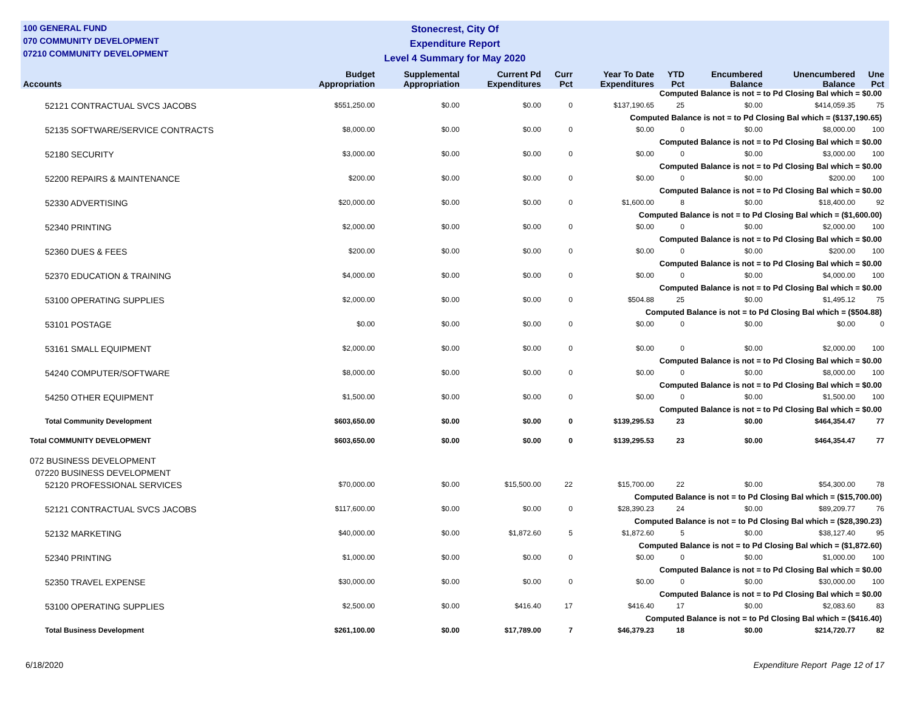100 GENERAL FUND
070 COMMUNITY DEVELOPMENT
07210 COMMUNITY DEVELOPMENT
Stonecrest, City Of
Expenditure Report
Level 4 Summary for May 2020
| Accounts | Budget Appropriation | Supplemental Appropriation | Current Pd Expenditures | Curr Pct | Year To Date Expenditures | YTD Pct | Encumbered Balance | Unencumbered Balance | Une Pct |
| --- | --- | --- | --- | --- | --- | --- | --- | --- | --- |
| Computed Balance is not = to Pd Closing Bal which = $0.00 | | | | | | | | | |
| 52121 CONTRACTUAL SVCS JACOBS | $551,250.00 | $0.00 | $0.00 | 0 | $137,190.65 | 25 | $0.00 | $414,059.35 | 75 |
| Computed Balance is not = to Pd Closing Bal which = ($137,190.65) | | | | | | | | | |
| 52135 SOFTWARE/SERVICE CONTRACTS | $8,000.00 | $0.00 | $0.00 | 0 | $0.00 | 0 | $0.00 | $8,000.00 | 100 |
| Computed Balance is not = to Pd Closing Bal which = $0.00 | | | | | | | | | |
| 52180 SECURITY | $3,000.00 | $0.00 | $0.00 | 0 | $0.00 | 0 | $0.00 | $3,000.00 | 100 |
| Computed Balance is not = to Pd Closing Bal which = $0.00 | | | | | | | | | |
| 52200 REPAIRS & MAINTENANCE | $200.00 | $0.00 | $0.00 | 0 | $0.00 | 0 | $0.00 | $200.00 | 100 |
| Computed Balance is not = to Pd Closing Bal which = $0.00 | | | | | | | | | |
| 52330 ADVERTISING | $20,000.00 | $0.00 | $0.00 | 0 | $1,600.00 | 8 | $0.00 | $18,400.00 | 92 |
| Computed Balance is not = to Pd Closing Bal which = ($1,600.00) | | | | | | | | | |
| 52340 PRINTING | $2,000.00 | $0.00 | $0.00 | 0 | $0.00 | 0 | $0.00 | $2,000.00 | 100 |
| Computed Balance is not = to Pd Closing Bal which = $0.00 | | | | | | | | | |
| 52360 DUES & FEES | $200.00 | $0.00 | $0.00 | 0 | $0.00 | 0 | $0.00 | $200.00 | 100 |
| Computed Balance is not = to Pd Closing Bal which = $0.00 | | | | | | | | | |
| 52370 EDUCATION & TRAINING | $4,000.00 | $0.00 | $0.00 | 0 | $0.00 | 0 | $0.00 | $4,000.00 | 100 |
| Computed Balance is not = to Pd Closing Bal which = $0.00 | | | | | | | | | |
| 53100 OPERATING SUPPLIES | $2,000.00 | $0.00 | $0.00 | 0 | $504.88 | 25 | $0.00 | $1,495.12 | 75 |
| Computed Balance is not = to Pd Closing Bal which = ($504.88) | | | | | | | | | |
| 53101 POSTAGE | $0.00 | $0.00 | $0.00 | 0 | $0.00 | 0 | $0.00 | $0.00 | 0 |
| 53161 SMALL EQUIPMENT | $2,000.00 | $0.00 | $0.00 | 0 | $0.00 | 0 | $0.00 | $2,000.00 | 100 |
| Computed Balance is not = to Pd Closing Bal which = $0.00 | | | | | | | | | |
| 54240 COMPUTER/SOFTWARE | $8,000.00 | $0.00 | $0.00 | 0 | $0.00 | 0 | $0.00 | $8,000.00 | 100 |
| Computed Balance is not = to Pd Closing Bal which = $0.00 | | | | | | | | | |
| 54250 OTHER EQUIPMENT | $1,500.00 | $0.00 | $0.00 | 0 | $0.00 | 0 | $0.00 | $1,500.00 | 100 |
| Computed Balance is not = to Pd Closing Bal which = $0.00 | | | | | | | | | |
| Total Community Development | $603,650.00 | $0.00 | $0.00 | 0 | $139,295.53 | 23 | $0.00 | $464,354.47 | 77 |
| Total COMMUNITY DEVELOPMENT | $603,650.00 | $0.00 | $0.00 | 0 | $139,295.53 | 23 | $0.00 | $464,354.47 | 77 |
| 072 BUSINESS DEVELOPMENT | | | | | | | | | |
| 07220 BUSINESS DEVELOPMENT | | | | | | | | | |
| 52120 PROFESSIONAL SERVICES | $70,000.00 | $0.00 | $15,500.00 | 22 | $15,700.00 | 22 | $0.00 | $54,300.00 | 78 |
| Computed Balance is not = to Pd Closing Bal which = ($15,700.00) | | | | | | | | | |
| 52121 CONTRACTUAL SVCS JACOBS | $117,600.00 | $0.00 | $0.00 | 0 | $28,390.23 | 24 | $0.00 | $89,209.77 | 76 |
| Computed Balance is not = to Pd Closing Bal which = ($28,390.23) | | | | | | | | | |
| 52132 MARKETING | $40,000.00 | $0.00 | $1,872.60 | 5 | $1,872.60 | 5 | $0.00 | $38,127.40 | 95 |
| Computed Balance is not = to Pd Closing Bal which = ($1,872.60) | | | | | | | | | |
| 52340 PRINTING | $1,000.00 | $0.00 | $0.00 | 0 | $0.00 | 0 | $0.00 | $1,000.00 | 100 |
| Computed Balance is not = to Pd Closing Bal which = $0.00 | | | | | | | | | |
| 52350 TRAVEL EXPENSE | $30,000.00 | $0.00 | $0.00 | 0 | $0.00 | 0 | $0.00 | $30,000.00 | 100 |
| Computed Balance is not = to Pd Closing Bal which = $0.00 | | | | | | | | | |
| 53100 OPERATING SUPPLIES | $2,500.00 | $0.00 | $416.40 | 17 | $416.40 | 17 | $0.00 | $2,083.60 | 83 |
| Computed Balance is not = to Pd Closing Bal which = ($416.40) | | | | | | | | | |
| Total Business Development | $261,100.00 | $0.00 | $17,789.00 | 7 | $46,379.23 | 18 | $0.00 | $214,720.77 | 82 |
6/18/2020 Expenditure Report Page 12 of 17